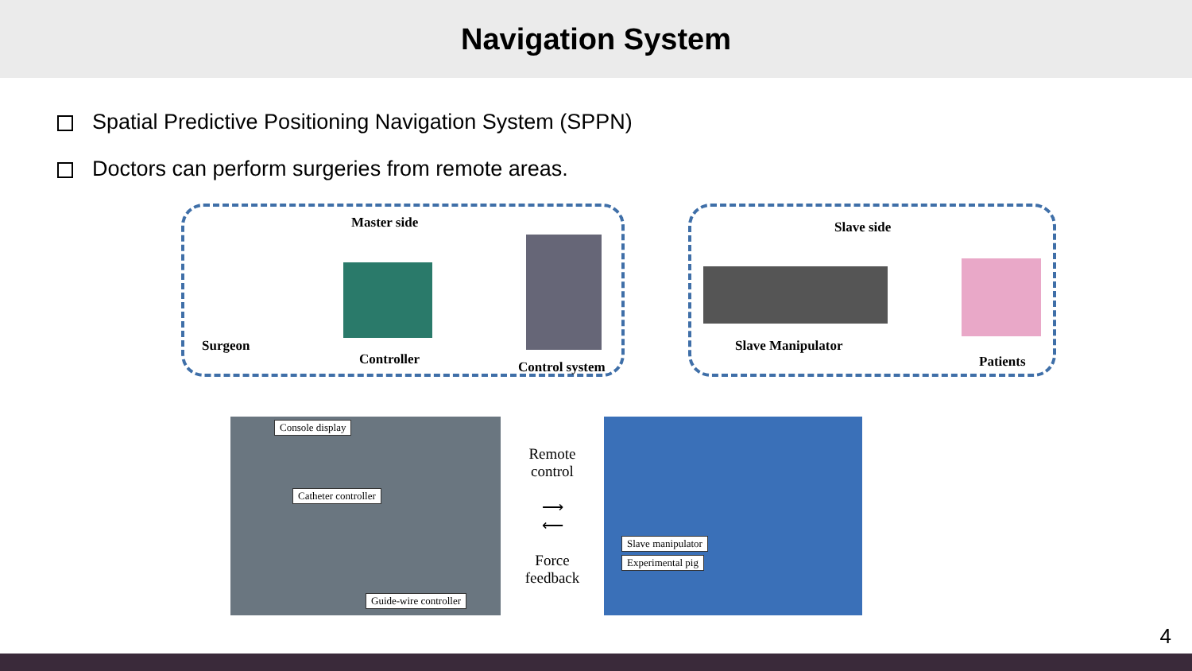Navigation System
Spatial Predictive Positioning Navigation System (SPPN)
Doctors can perform surgeries from remote areas.
Master side
Surgeon
Controller Control system
Slave side
Slave Manipulator
Patients
Console display
Catheter controller
Guide-wire controller
Remote
control
⟶
⟵
Force
feedback
Slave manipulator
Experimental pig
4